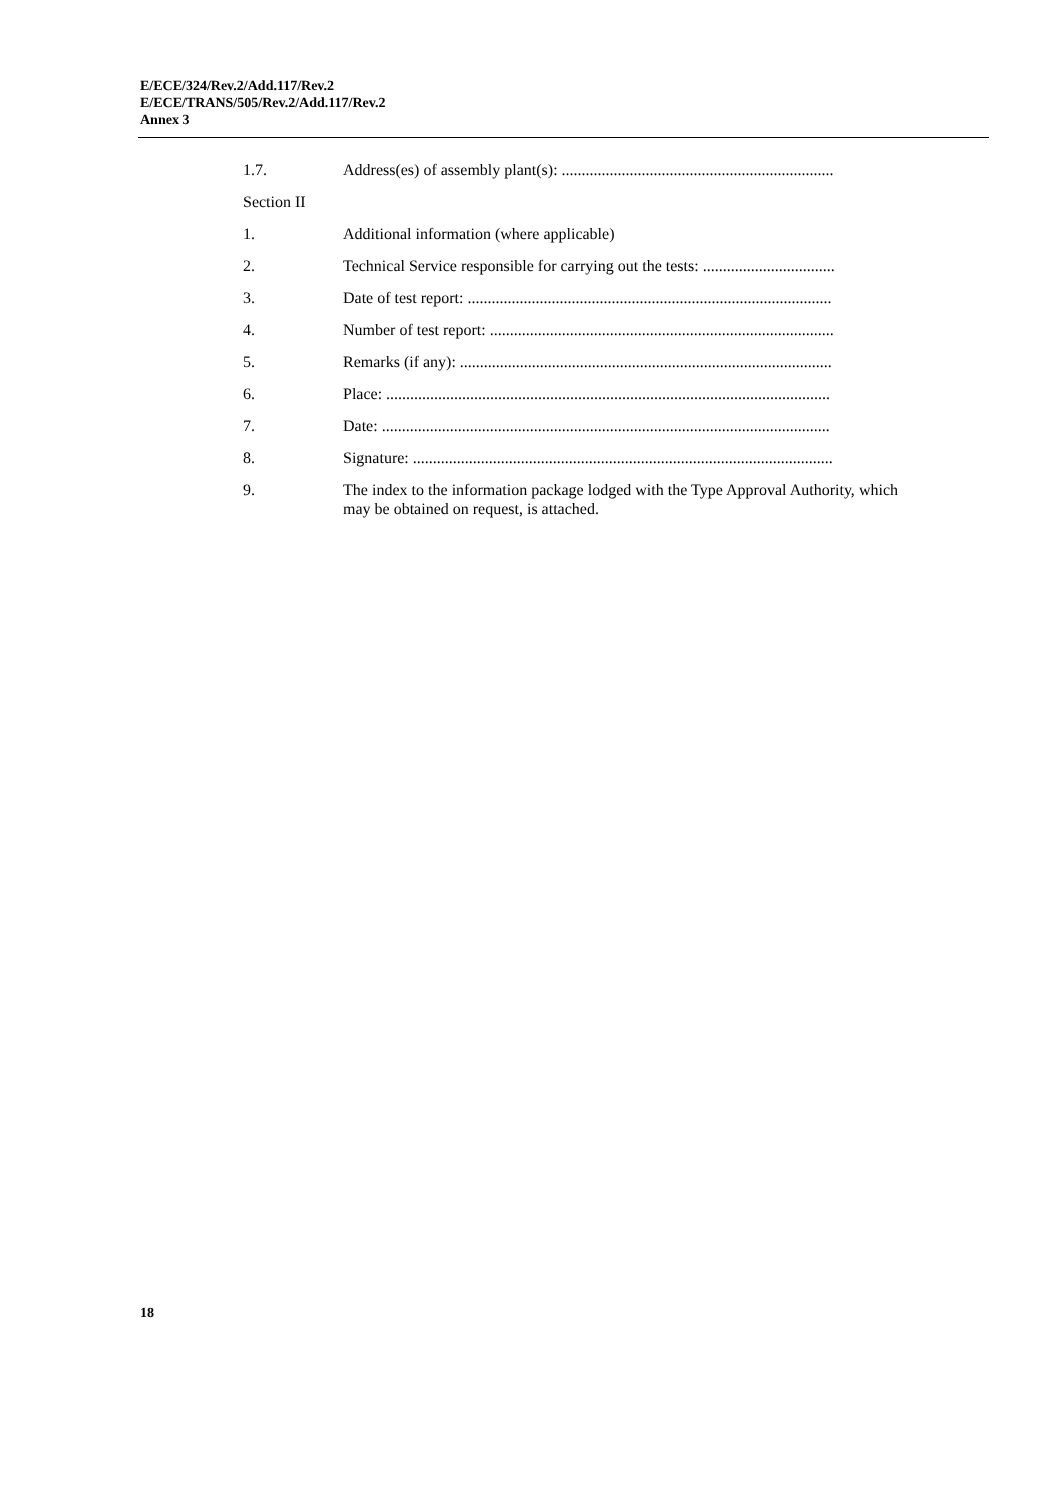E/ECE/324/Rev.2/Add.117/Rev.2
E/ECE/TRANS/505/Rev.2/Add.117/Rev.2
Annex 3
1.7. Address(es) of assembly plant(s): ....................................................................
Section II
1. Additional information (where applicable)
2. Technical Service responsible for carrying out the tests: .................................
3. Date of test report: ...........................................................................................
4. Number of test report: ......................................................................................
5. Remarks (if any): .............................................................................................
6. Place: ...............................................................................................................
7. Date: ................................................................................................................
8. Signature: .........................................................................................................
9. The index to the information package lodged with the Type Approval Authority, which may be obtained on request, is attached.
18